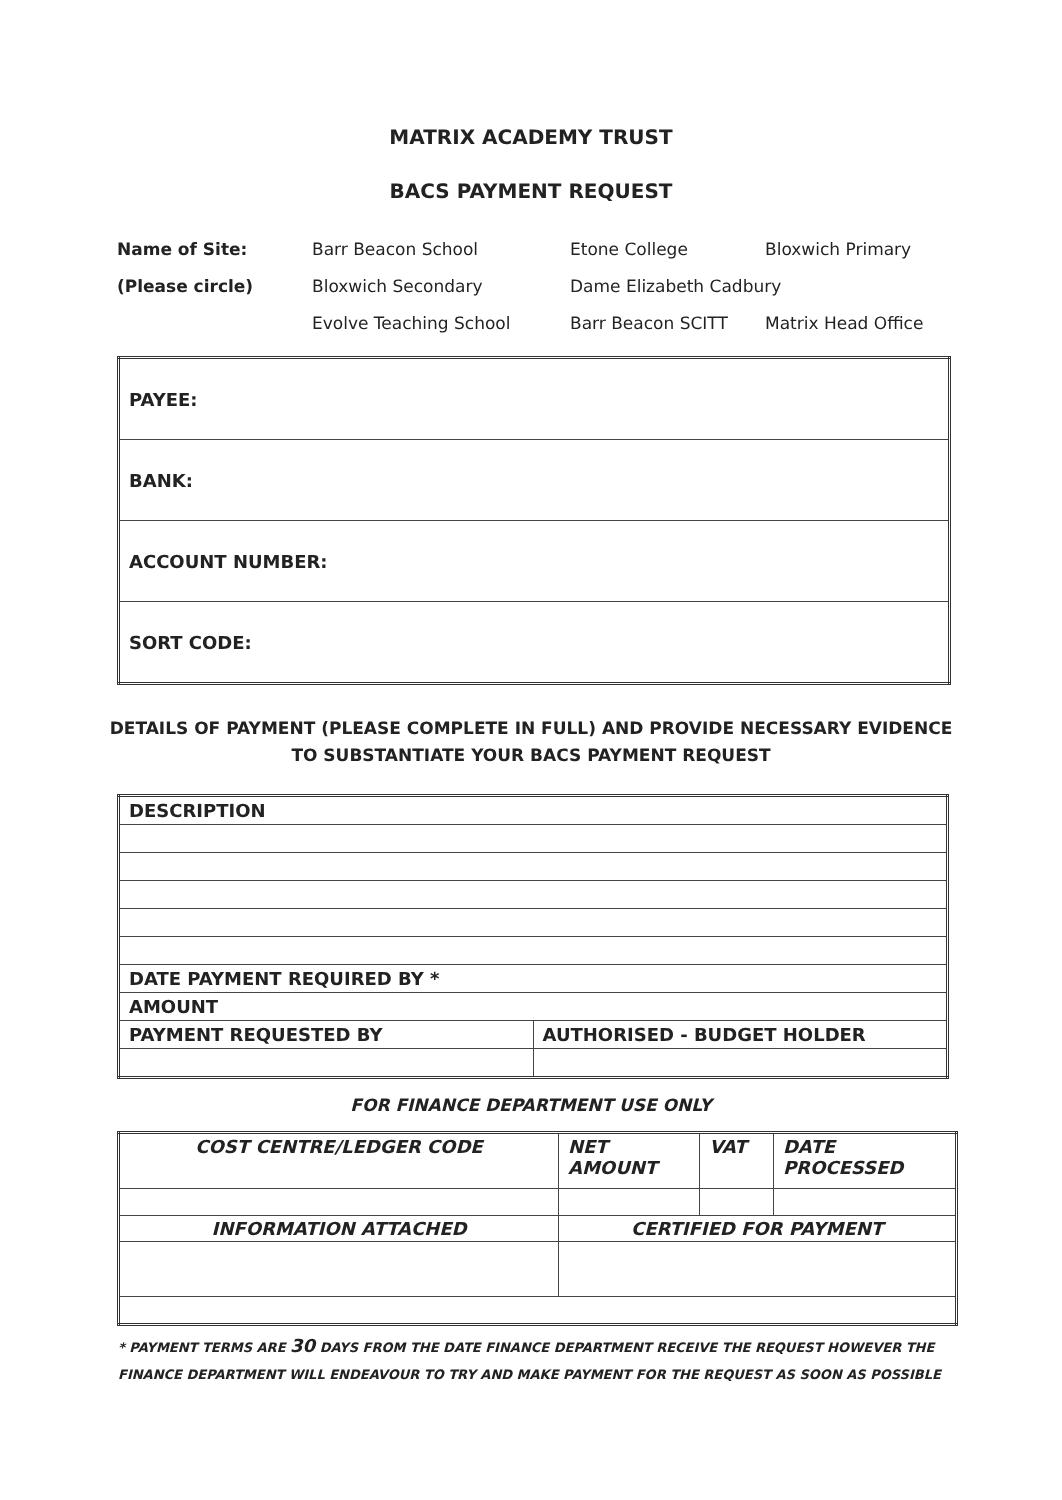MATRIX ACADEMY TRUST
BACS PAYMENT REQUEST
| Name of Site: | Barr Beacon School | Etone College | Bloxwich Primary |
| (Please circle) | Bloxwich Secondary | Dame Elizabeth Cadbury | |
| | Evolve Teaching School | Barr Beacon SCITT | Matrix Head Office |
| PAYEE: |
| BANK: |
| ACCOUNT NUMBER: |
| SORT CODE: |
DETAILS OF PAYMENT (PLEASE COMPLETE IN FULL) AND PROVIDE NECESSARY EVIDENCE
TO SUBSTANTIATE YOUR BACS PAYMENT REQUEST
| DESCRIPTION | |
| DATE PAYMENT REQUIRED BY * | |
| AMOUNT | |
| PAYMENT REQUESTED BY | AUTHORISED - BUDGET HOLDER |
FOR FINANCE DEPARTMENT USE ONLY
| COST CENTRE/LEDGER CODE | | NET AMOUNT | VAT | DATE PROCESSED |
| --- | --- | --- | --- | --- |
| INFORMATION ATTACHED | CERTIFIED FOR PAYMENT | | | |
* PAYMENT TERMS ARE 30 DAYS FROM THE DATE FINANCE DEPARTMENT RECEIVE THE REQUEST HOWEVER THE
FINANCE DEPARTMENT WILL ENDEAVOUR TO TRY AND MAKE PAYMENT FOR THE REQUEST AS SOON AS POSSIBLE